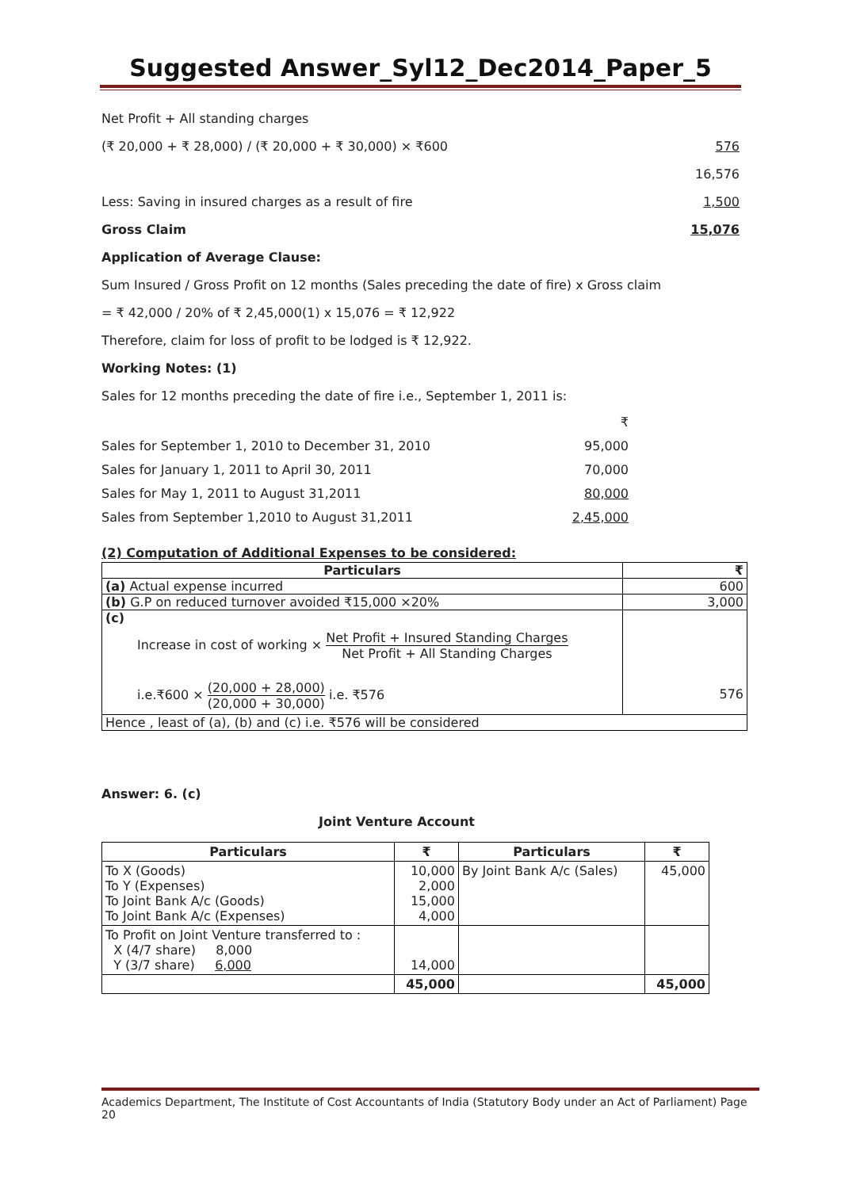Suggested Answer_Syl12_Dec2014_Paper_5
Net Profit + All standing charges
(₹ 20,000 + ₹ 28,000) / (₹ 20,000 + ₹ 30,000) × ₹600 576
16,576
Less: Saving in insured charges as a result of fire 1,500
Gross Claim 15,076
Application of Average Clause:
Sum Insured / Gross Profit on 12 months (Sales preceding the date of fire) x Gross claim
= ₹ 42,000 / 20% of ₹ 2,45,000(1) x 15,076 = ₹ 12,922
Therefore, claim for loss of profit to be lodged is ₹ 12,922.
Working Notes: (1)
Sales for 12 months preceding the date of fire i.e., September 1, 2011 is:
₹
Sales for September 1, 2010 to December 31, 2010 95,000
Sales for January 1, 2011 to April 30, 2011 70,000
Sales for May 1, 2011 to August 31,2011 80,000
Sales from September 1,2010 to August 31,2011 2,45,000
(2) Computation of Additional Expenses to be considered:
| Particulars | ₹ |
| --- | --- |
| (a) Actual expense incurred | 600 |
| (b) G.P on reduced turnover avoided ₹15,000 ×20% | 3,000 |
| (c) Increase in cost of working × Net Profit + Insured Standing Charges Net Profit + All Standing Charges i.e.₹600 × (20,000 + 28,000) (20,000 + 30,000) i.e. ₹576 | 576 |
| Hence , least of (a), (b) and (c) i.e. ₹576 will be considered | |
Answer: 6. (c)
Joint Venture Account
| Particulars | ₹ | Particulars | ₹ |
| --- | --- | --- | --- |
| To X (Goods) To Y (Expenses) To Joint Bank A/c (Goods) To Joint Bank A/c (Expenses) | 10,000 2,000 15,000 4,000 | By Joint Bank A/c (Sales) | 45,000 |
| To Profit on Joint Venture transferred to : X (4/7 share) 8,000 Y (3/7 share) 6,000 | 14,000 | | |
| | 45,000 | | 45,000 |
Academics Department, The Institute of Cost Accountants of India (Statutory Body under an Act of Parliament) Page 20